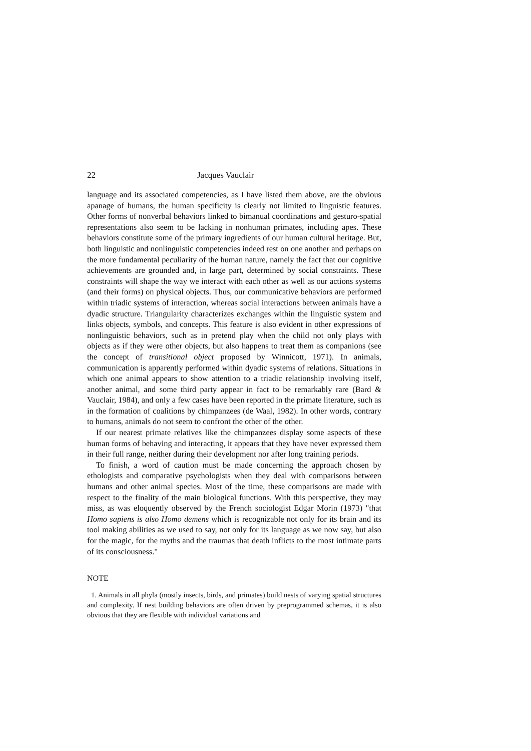22 Jacques Vauclair
language and its associated competencies, as I have listed them above, are the obvious apanage of humans, the human specificity is clearly not limited to linguistic features. Other forms of nonverbal behaviors linked to bimanual coordinations and gesturo-spatial representations also seem to be lacking in nonhuman primates, including apes. These behaviors constitute some of the primary ingredients of our human cultural heritage. But, both linguistic and nonlinguistic competencies indeed rest on one another and perhaps on the more fundamental peculiarity of the human nature, namely the fact that our cognitive achievements are grounded and, in large part, determined by social constraints. These constraints will shape the way we interact with each other as well as our actions systems (and their forms) on physical objects. Thus, our communicative behaviors are performed within triadic systems of interaction, whereas social interactions between animals have a dyadic structure. Triangularity characterizes exchanges within the linguistic system and links objects, symbols, and concepts. This feature is also evident in other expressions of nonlinguistic behaviors, such as in pretend play when the child not only plays with objects as if they were other objects, but also happens to treat them as companions (see the concept of transitional object proposed by Winnicott, 1971). In animals, communication is apparently performed within dyadic systems of relations. Situations in which one animal appears to show attention to a triadic relationship involving itself, another animal, and some third party appear in fact to be remarkably rare (Bard & Vauclair, 1984), and only a few cases have been reported in the primate literature, such as in the formation of coalitions by chimpanzees (de Waal, 1982). In other words, contrary to humans, animals do not seem to confront the other of the other.
If our nearest primate relatives like the chimpanzees display some aspects of these human forms of behaving and interacting, it appears that they have never expressed them in their full range, neither during their development nor after long training periods.
To finish, a word of caution must be made concerning the approach chosen by ethologists and comparative psychologists when they deal with comparisons between humans and other animal species. Most of the time, these comparisons are made with respect to the finality of the main biological functions. With this perspective, they may miss, as was eloquently observed by the French sociologist Edgar Morin (1973) "that Homo sapiens is also Homo demens which is recognizable not only for its brain and its tool making abilities as we used to say, not only for its language as we now say, but also for the magic, for the myths and the traumas that death inflicts to the most intimate parts of its consciousness."
NOTE
1. Animals in all phyla (mostly insects, birds, and primates) build nests of varying spatial structures and complexity. If nest building behaviors are often driven by preprogrammed schemas, it is also obvious that they are flexible with individual variations and